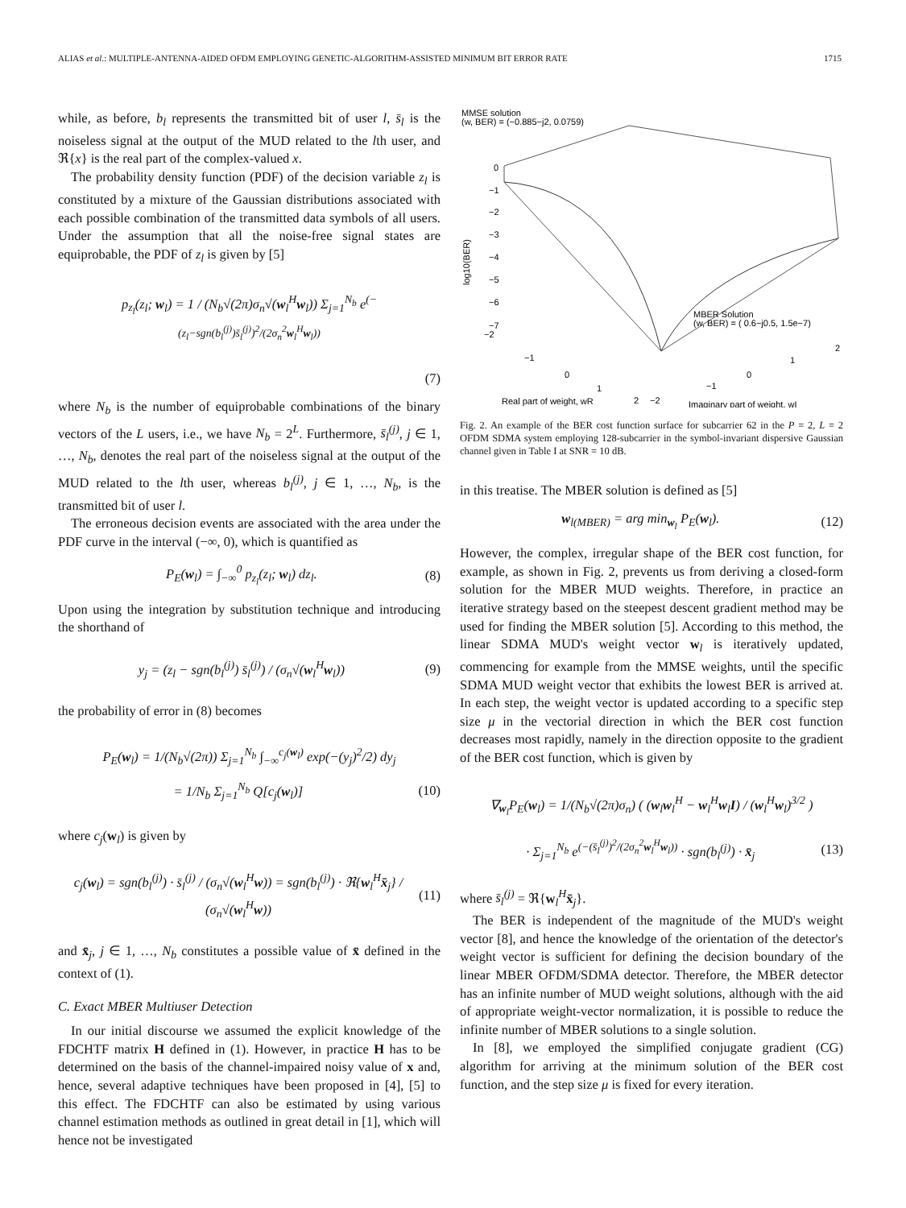ALIAS et al.: MULTIPLE-ANTENNA-AIDED OFDM EMPLOYING GENETIC-ALGORITHM-ASSISTED MINIMUM BIT ERROR RATE 1715
while, as before, b<sub>l</sub> represents the transmitted bit of user l, s̄<sub>l</sub> is the noiseless signal at the output of the MUD related to the lth user, and ℜ{x} is the real part of the complex-valued x.
The probability density function (PDF) of the decision variable z<sub>l</sub> is constituted by a mixture of the Gaussian distributions associated with each possible combination of the transmitted data symbols of all users. Under the assumption that all the noise-free signal states are equiprobable, the PDF of z<sub>l</sub> is given by [5]
p<sub>z<sub>l</sub></sub>(z<sub>l</sub>; w<sub>l</sub>) = 1 / (N<sub>b</sub>√(2π)σ<sub>n</sub>√(w<sub>l</sub><sup>H</sup>w<sub>l</sub>)) Σ<sub>j=1</sub><sup>N<sub>b</sub></sup> e<sup>(−(z<sub>l</sub>−sgn(b<sub>l</sub><sup>(j)</sup>)s̄<sub>l</sub><sup>(j)</sup>)<sup>2</sup>/(2σ<sub>n</sub><sup>2</sup>w<sub>l</sub><sup>H</sup>w<sub>l</sub>))</sup>
(7)
where N<sub>b</sub> is the number of equiprobable combinations of the binary vectors of the L users, i.e., we have N<sub>b</sub> = 2<sup>L</sup>. Furthermore, s̄<sub>l</sub><sup>(j)</sup>, j ∈ 1, …, N<sub>b</sub>, denotes the real part of the noiseless signal at the output of the MUD related to the lth user, whereas b<sub>l</sub><sup>(j)</sup>, j ∈ 1, …, N<sub>b</sub>, is the transmitted bit of user l.
The erroneous decision events are associated with the area under the PDF curve in the interval (−∞, 0), which is quantified as
P<sub>E</sub>(w<sub>l</sub>) = ∫<sub>−∞</sub><sup>0</sup> p<sub>z<sub>l</sub></sub>(z<sub>l</sub>; w<sub>l</sub>) dz<sub>l</sub>. (8)
Upon using the integration by substitution technique and introducing the shorthand of
y<sub>j</sub> = (z<sub>l</sub> − sgn(b<sub>l</sub><sup>(j)</sup>) s̄<sub>l</sub><sup>(j)</sup>) / (σ<sub>n</sub>√(w<sub>l</sub><sup>H</sup>w<sub>l</sub>)) (9)
the probability of error in (8) becomes
P<sub>E</sub>(w<sub>l</sub>) = 1/(N<sub>b</sub>√(2π)) Σ<sub>j=1</sub><sup>N<sub>b</sub></sup> ∫<sub>−∞</sub><sup>c<sub>j</sub>(w<sub>l</sub>)</sup> exp(−(y<sub>j</sub>)<sup>2</sup>/2) dy<sub>j</sub>
= 1/N<sub>b</sub> Σ<sub>j=1</sub><sup>N<sub>b</sub></sup> Q[c<sub>j</sub>(w<sub>l</sub>)] (10)
where c<sub>j</sub>(w<sub>l</sub>) is given by
c<sub>j</sub>(w<sub>l</sub>) = sgn(b<sub>l</sub><sup>(j)</sup>) · s̄<sub>l</sub><sup>(j)</sup> / (σ<sub>n</sub>√(w<sub>l</sub><sup>H</sup>w)) = sgn(b<sub>l</sub><sup>(j)</sup>) · ℜ{w<sub>l</sub><sup>H</sup>x̄<sub>j</sub>} / (σ<sub>n</sub>√(w<sub>l</sub><sup>H</sup>w)) (11)
and x̄<sub>j</sub>, j ∈ 1, …, N<sub>b</sub> constitutes a possible value of x̄ defined in the context of (1).
C. Exact MBER Multiuser Detection
In our initial discourse we assumed the explicit knowledge of the FDCHTF matrix H defined in (1). However, in practice H has to be determined on the basis of the channel-impaired noisy value of x and, hence, several adaptive techniques have been proposed in [4], [5] to this effect. The FDCHTF can also be estimated by using various channel estimation methods as outlined in great detail in [1], which will hence not be investigated
MMSE solution
(w, BER) = (−0.885−j2, 0.0759)
log10(BER)
0
−1
−2
−3
−4
−5
−6
−7
−2
MBER Solution
(w, BER) = ( 0.6−j0.5, 1.5e−7)
−1
0
1
2
−2
−1
0
1
2
Real part of weight, wR
Imaginary part of weight, wI
Fig. 2. An example of the BER cost function surface for subcarrier 62 in the P = 2, L = 2 OFDM SDMA system employing 128-subcarrier in the symbol-invariant dispersive Gaussian channel given in Table I at SNR = 10 dB.
in this treatise. The MBER solution is defined as [5]
w<sub>l(MBER)</sub> = arg min<sub>w<sub>l</sub></sub> P<sub>E</sub>(w<sub>l</sub>). (12)
However, the complex, irregular shape of the BER cost function, for example, as shown in Fig. 2, prevents us from deriving a closed-form solution for the MBER MUD weights. Therefore, in practice an iterative strategy based on the steepest descent gradient method may be used for finding the MBER solution [5]. According to this method, the linear SDMA MUD's weight vector w<sub>l</sub> is iteratively updated, commencing for example from the MMSE weights, until the specific SDMA MUD weight vector that exhibits the lowest BER is arrived at. In each step, the weight vector is updated according to a specific step size μ in the vectorial direction in which the BER cost function decreases most rapidly, namely in the direction opposite to the gradient of the BER cost function, which is given by
∇<sub>w<sub>l</sub></sub>P<sub>E</sub>(w<sub>l</sub>) = 1/(N<sub>b</sub>√(2π)σ<sub>n</sub>) ( (w<sub>l</sub>w<sub>l</sub><sup>H</sup> − w<sub>l</sub><sup>H</sup>w<sub>l</sub>I) / (w<sub>l</sub><sup>H</sup>w<sub>l</sub>)<sup>3/2</sup> )
· Σ<sub>j=1</sub><sup>N<sub>b</sub></sup> e<sup>(−(s̄<sub>l</sub><sup>(j)</sup>)<sup>2</sup>/(2σ<sub>n</sub><sup>2</sup>w<sub>l</sub><sup>H</sup>w<sub>l</sub>))</sup> · sgn(b<sub>l</sub><sup>(j)</sup>) · x̄<sub>j</sub> (13)
where s̄<sub>l</sub><sup>(j)</sup> = ℜ{w<sub>l</sub><sup>H</sup>x̄<sub>j</sub>}.
The BER is independent of the magnitude of the MUD's weight vector [8], and hence the knowledge of the orientation of the detector's weight vector is sufficient for defining the decision boundary of the linear MBER OFDM/SDMA detector. Therefore, the MBER detector has an infinite number of MUD weight solutions, although with the aid of appropriate weight-vector normalization, it is possible to reduce the infinite number of MBER solutions to a single solution.
In [8], we employed the simplified conjugate gradient (CG) algorithm for arriving at the minimum solution of the BER cost function, and the step size μ is fixed for every iteration.